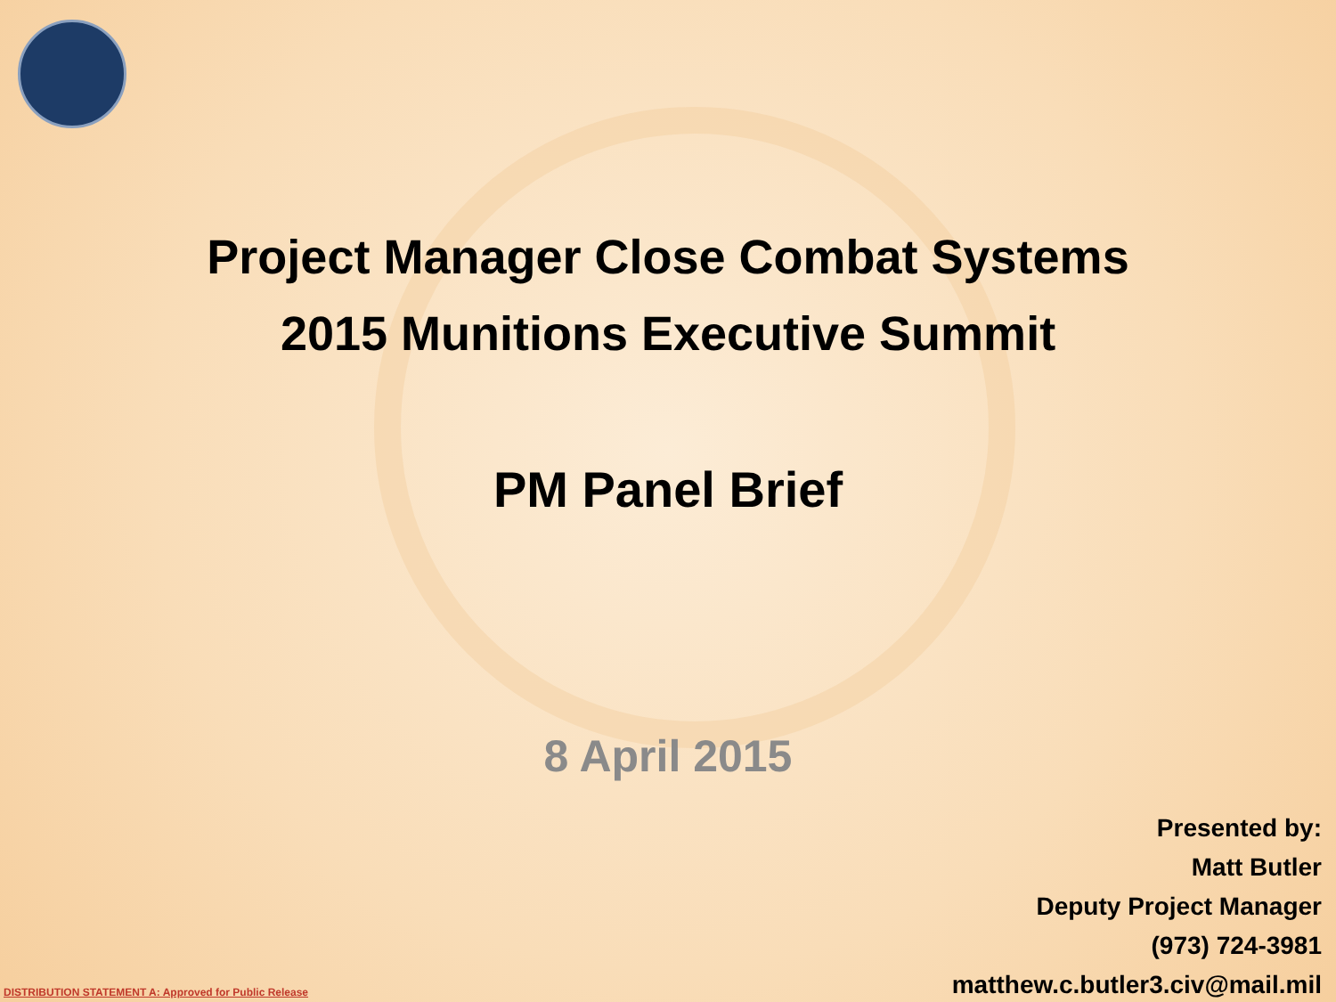Project Manager Close Combat Systems
2015 Munitions Executive Summit
PM Panel Brief
8 April 2015
Presented by:
Matt Butler
Deputy Project Manager
(973) 724-3981
matthew.c.butler3.civ@mail.mil
DISTRIBUTION STATEMENT A: Approved for Public Release